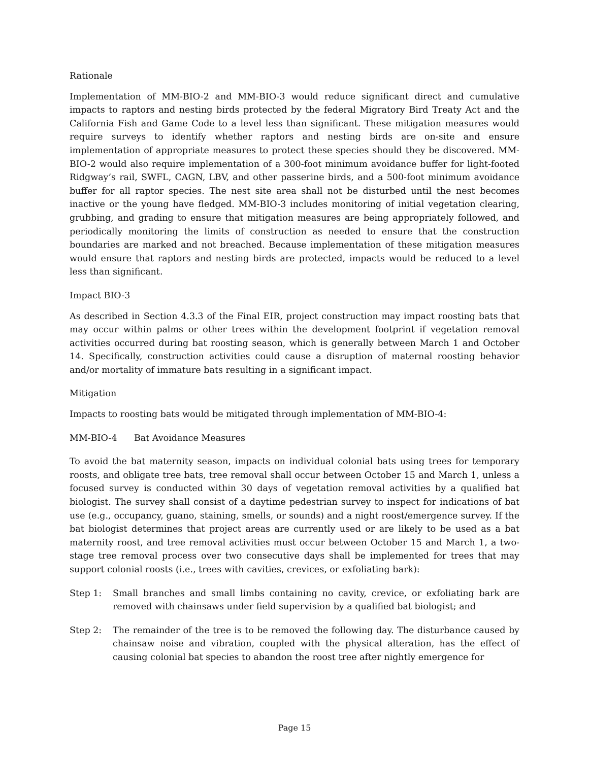Rationale
Implementation of MM-BIO-2 and MM-BIO-3 would reduce significant direct and cumulative impacts to raptors and nesting birds protected by the federal Migratory Bird Treaty Act and the California Fish and Game Code to a level less than significant. These mitigation measures would require surveys to identify whether raptors and nesting birds are on-site and ensure implementation of appropriate measures to protect these species should they be discovered. MM-BIO-2 would also require implementation of a 300-foot minimum avoidance buffer for light-footed Ridgway’s rail, SWFL, CAGN, LBV, and other passerine birds, and a 500-foot minimum avoidance buffer for all raptor species. The nest site area shall not be disturbed until the nest becomes inactive or the young have fledged. MM-BIO-3 includes monitoring of initial vegetation clearing, grubbing, and grading to ensure that mitigation measures are being appropriately followed, and periodically monitoring the limits of construction as needed to ensure that the construction boundaries are marked and not breached. Because implementation of these mitigation measures would ensure that raptors and nesting birds are protected, impacts would be reduced to a level less than significant.
Impact BIO-3
As described in Section 4.3.3 of the Final EIR, project construction may impact roosting bats that may occur within palms or other trees within the development footprint if vegetation removal activities occurred during bat roosting season, which is generally between March 1 and October 14. Specifically, construction activities could cause a disruption of maternal roosting behavior and/or mortality of immature bats resulting in a significant impact.
Mitigation
Impacts to roosting bats would be mitigated through implementation of MM-BIO-4:
MM-BIO-4 Bat Avoidance Measures
To avoid the bat maternity season, impacts on individual colonial bats using trees for temporary roosts, and obligate tree bats, tree removal shall occur between October 15 and March 1, unless a focused survey is conducted within 30 days of vegetation removal activities by a qualified bat biologist. The survey shall consist of a daytime pedestrian survey to inspect for indications of bat use (e.g., occupancy, guano, staining, smells, or sounds) and a night roost/emergence survey. If the bat biologist determines that project areas are currently used or are likely to be used as a bat maternity roost, and tree removal activities must occur between October 15 and March 1, a two-stage tree removal process over two consecutive days shall be implemented for trees that may support colonial roosts (i.e., trees with cavities, crevices, or exfoliating bark):
Step 1: Small branches and small limbs containing no cavity, crevice, or exfoliating bark are removed with chainsaws under field supervision by a qualified bat biologist; and
Step 2: The remainder of the tree is to be removed the following day. The disturbance caused by chainsaw noise and vibration, coupled with the physical alteration, has the effect of causing colonial bat species to abandon the roost tree after nightly emergence for
Page 15